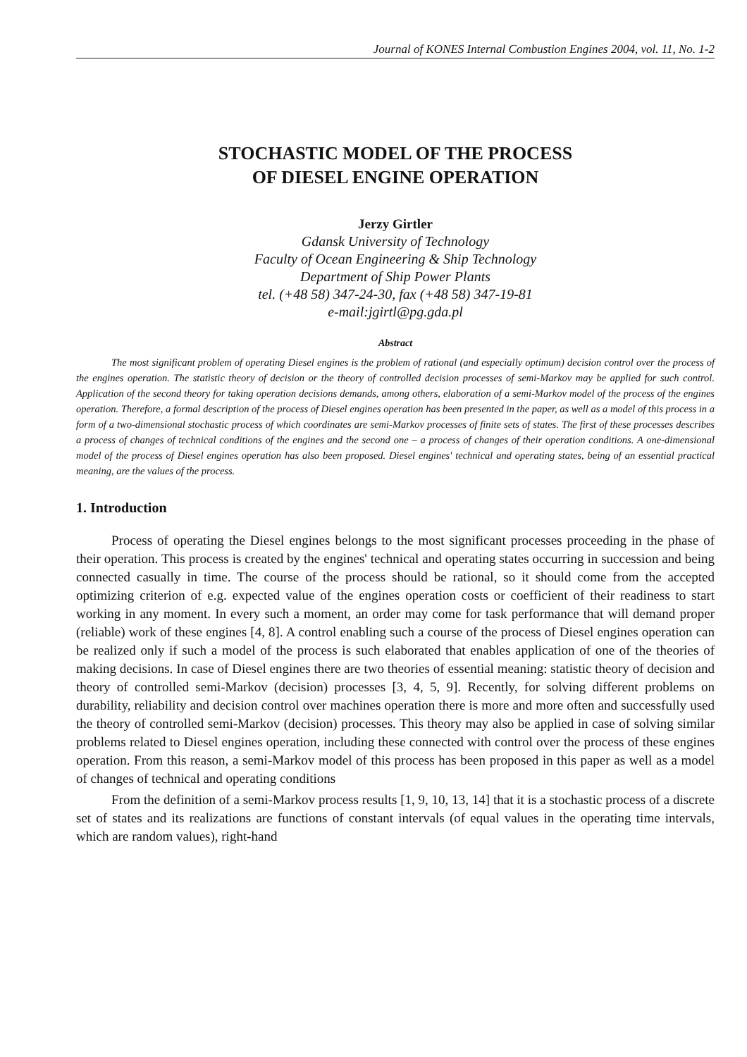Journal of KONES Internal Combustion Engines 2004, vol. 11, No. 1-2
STOCHASTIC MODEL OF THE PROCESS
OF DIESEL ENGINE OPERATION
Jerzy Girtler
Gdansk University of Technology
Faculty of Ocean Engineering & Ship Technology
Department of Ship Power Plants
tel. (+48 58) 347-24-30, fax (+48 58) 347-19-81
e-mail:jgirtl@pg.gda.pl
Abstract
The most significant problem of operating Diesel engines is the problem of rational (and especially optimum) decision control over the process of the engines operation. The statistic theory of decision or the theory of controlled decision processes of semi-Markov may be applied for such control. Application of the second theory for taking operation decisions demands, among others, elaboration of a semi-Markov model of the process of the engines operation. Therefore, a formal description of the process of Diesel engines operation has been presented in the paper, as well as a model of this process in a form of a two-dimensional stochastic process of which coordinates are semi-Markov processes of finite sets of states. The first of these processes describes a process of changes of technical conditions of the engines and the second one – a process of changes of their operation conditions. A one-dimensional model of the process of Diesel engines operation has also been proposed. Diesel engines' technical and operating states, being of an essential practical meaning, are the values of the process.
1. Introduction
Process of operating the Diesel engines belongs to the most significant processes proceeding in the phase of their operation. This process is created by the engines' technical and operating states occurring in succession and being connected casually in time. The course of the process should be rational, so it should come from the accepted optimizing criterion of e.g. expected value of the engines operation costs or coefficient of their readiness to start working in any moment. In every such a moment, an order may come for task performance that will demand proper (reliable) work of these engines [4, 8]. A control enabling such a course of the process of Diesel engines operation can be realized only if such a model of the process is such elaborated that enables application of one of the theories of making decisions. In case of Diesel engines there are two theories of essential meaning: statistic theory of decision and theory of controlled semi-Markov (decision) processes [3, 4, 5, 9]. Recently, for solving different problems on durability, reliability and decision control over machines operation there is more and more often and successfully used the theory of controlled semi-Markov (decision) processes. This theory may also be applied in case of solving similar problems related to Diesel engines operation, including these connected with control over the process of these engines operation. From this reason, a semi-Markov model of this process has been proposed in this paper as well as a model of changes of technical and operating conditions
From the definition of a semi-Markov process results [1, 9, 10, 13, 14] that it is a stochastic process of a discrete set of states and its realizations are functions of constant intervals (of equal values in the operating time intervals, which are random values), right-hand